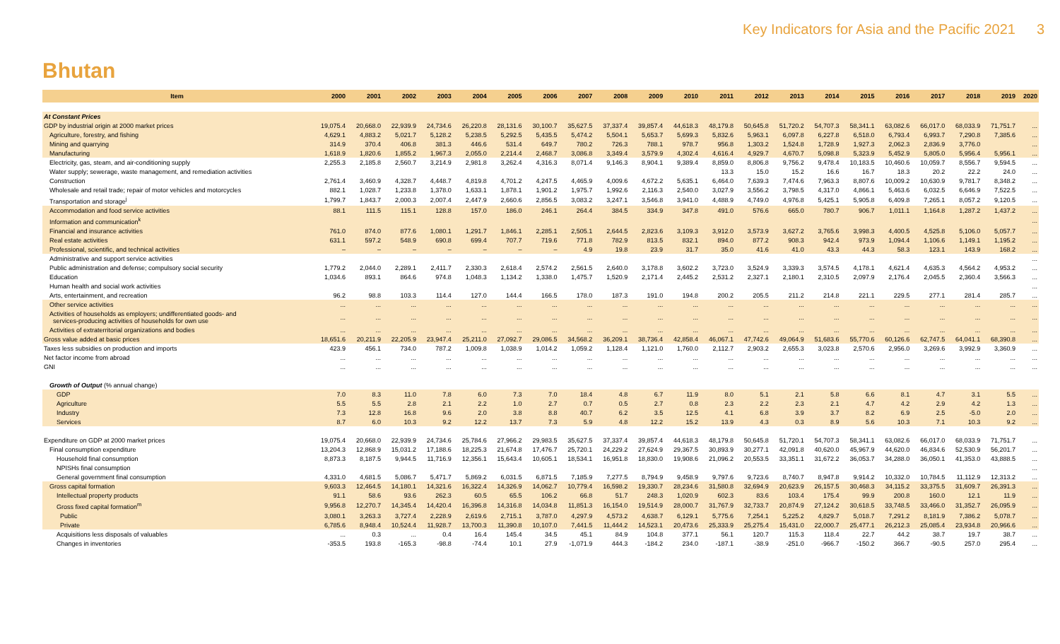Key Indicators for Asia and the Pacific 2021 3
Bhutan
| Item | 2000 | 2001 | 2002 | 2003 | 2004 | 2005 | 2006 | 2007 | 2008 | 2009 | 2010 | 2011 | 2012 | 2013 | 2014 | 2015 | 2016 | 2017 | 2018 | 2019 | 2020 |
| --- | --- | --- | --- | --- | --- | --- | --- | --- | --- | --- | --- | --- | --- | --- | --- | --- | --- | --- | --- | --- | --- |
| At Constant Prices | | | | | | | | | | | | | | | | | | | | | |
| GDP by industrial origin at 2000 market prices | 19,075.4 | 20,668.0 | 22,939.9 | 24,734.6 | 26,220.8 | 28,131.6 | 30,100.7 | 35,627.5 | 37,337.4 | 39,857.4 | 44,618.3 | 48,179.8 | 50,645.8 | 51,720.2 | 54,707.3 | 58,341.1 | 63,082.6 | 66,017.0 | 68,033.9 | 71,751.7 | ... |
| Agriculture, forestry, and fishing | 4,629.1 | 4,883.2 | 5,021.7 | 5,128.2 | 5,238.5 | 5,292.5 | 5,435.5 | 5,474.2 | 5,504.1 | 5,653.7 | 5,699.3 | 5,832.6 | 5,963.1 | 6,097.8 | 6,227.8 | 6,518.0 | 6,793.4 | 6,993.7 | 7,290.8 | 7,385.6 | ... |
| Mining and quarrying | 314.9 | 370.4 | 406.8 | 381.3 | 446.6 | 531.4 | 649.7 | 780.2 | 726.3 | 788.1 | 978.7 | 956.8 | 1,303.2 | 1,524.8 | 1,728.9 | 1,927.3 | 2,062.3 | 2,836.9 | 3,776.0 | | ... |
| Manufacturing | 1,618.9 | 1,820.6 | 1,855.2 | 1,967.3 | 2,055.0 | 2,214.4 | 2,468.7 | 3,086.8 | 3,349.4 | 3,579.9 | 4,302.4 | 4,616.4 | 4,929.7 | 4,670.7 | 5,098.8 | 5,323.9 | 5,452.9 | 5,805.0 | 5,956.4 | 5,956.1 | ... |
| Electricity, gas, steam, and air-conditioning supply | 2,255.3 | 2,185.8 | 2,560.7 | 3,214.9 | 2,981.8 | 3,262.4 | 4,316.3 | 8,071.4 | 9,146.3 | 8,904.1 | 9,389.4 | 8,859.0 | 8,806.8 | 9,756.2 | 9,478.4 | 10,183.5 | 10,460.6 | 10,059.7 | 8,556.7 | 9,594.5 | ... |
| Water supply; sewerage, waste management, and remediation activities | | | | | | | | | | | | 13.3 | 15.0 | 15.2 | 16.6 | 16.7 | 18.3 | 20.2 | 22.2 | 24.0 | ... |
| Construction | 2,761.4 | 3,460.9 | 4,328.7 | 4,448.7 | 4,819.8 | 4,701.2 | 4,247.5 | 4,465.9 | 4,009.6 | 4,672.2 | 5,635.1 | 6,464.0 | 7,639.3 | 7,474.6 | 7,963.3 | 8,807.6 | 10,009.2 | 10,630.9 | 9,781.7 | 8,348.2 | ... |
| Wholesale and retail trade; repair of motor vehicles and motorcycles | 882.1 | 1,028.7 | 1,233.8 | 1,378.0 | 1,633.1 | 1,878.1 | 1,901.2 | 1,975.7 | 1,992.6 | 2,116.3 | 2,540.0 | 3,027.9 | 3,556.2 | 3,798.5 | 4,317.0 | 4,866.1 | 5,463.6 | 6,032.5 | 6,646.9 | 7,522.5 | ... |
| Transportation and storage<sup>j</sup> | 1,799.7 | 1,843.7 | 2,000.3 | 2,007.4 | 2,447.9 | 2,660.6 | 2,856.5 | 3,083.2 | 3,247.1 | 3,546.8 | 3,941.0 | 4,488.9 | 4,749.0 | 4,976.8 | 5,425.1 | 5,905.8 | 6,409.8 | 7,265.1 | 8,057.2 | 9,120.5 | ... |
| Accommodation and food service activities | 88.1 | 111.5 | 115.1 | 128.8 | 157.0 | 186.0 | 246.1 | 264.4 | 384.5 | 334.9 | 347.8 | 491.0 | 576.6 | 665.0 | 780.7 | 906.7 | 1,011.1 | 1,164.8 | 1,287.2 | 1,437.2 | ... |
| Information and communication<sup>k</sup> | | | | | | | | | | | | | | | | | | | | | ... |
| Financial and insurance activities | 761.0 | 874.0 | 877.6 | 1,080.1 | 1,291.7 | 1,846.1 | 2,285.1 | 2,505.1 | 2,644.5 | 2,823.6 | 3,109.3 | 3,912.0 | 3,573.9 | 3,627.2 | 3,765.6 | 3,998.3 | 4,400.5 | 4,525.8 | 5,106.0 | 5,057.7 | ... |
| Real estate activities | 631.1 | 597.2 | 548.9 | 690.8 | 699.4 | 707.7 | 719.6 | 771.8 | 782.9 | 813.5 | 832.1 | 894.0 | 877.2 | 908.3 | 942.4 | 973.9 | 1,094.4 | 1,106.6 | 1,149.1 | 1,195.2 | ... |
| Professional, scientific, and technical activities | – | – | – | – | – | – | – | 4.9 | 19.8 | 23.9 | 31.7 | 35.0 | 41.6 | 41.0 | 43.3 | 44.3 | 58.3 | 123.1 | 143.9 | 168.2 | ... |
| Administrative and support service activities | | | | | | | | | | | | | | | | | | | | | ... |
| Public administration and defense; compulsory social security | 1,779.2 | 2,044.0 | 2,289.1 | 2,411.7 | 2,330.3 | 2,618.4 | 2,574.2 | 2,561.5 | 2,640.0 | 3,178.8 | 3,602.2 | 3,723.0 | 3,524.9 | 3,339.3 | 3,574.5 | 4,178.1 | 4,621.4 | 4,635.3 | 4,564.2 | 4,953.2 | ... |
| Education | 1,034.6 | 893.1 | 864.6 | 974.8 | 1,048.3 | 1,134.2 | 1,338.0 | 1,475.7 | 1,520.9 | 2,171.4 | 2,445.2 | 2,531.2 | 2,327.1 | 2,180.1 | 2,310.5 | 2,097.9 | 2,176.4 | 2,045.5 | 2,360.4 | 3,566.3 | ... |
| Human health and social work activities | | | | | | | | | | | | | | | | | | | | | ... |
| Arts, entertainment, and recreation | 96.2 | 98.8 | 103.3 | 114.4 | 127.0 | 144.4 | 166.5 | 178.0 | 187.3 | 191.0 | 194.8 | 200.2 | 205.5 | 211.2 | 214.8 | 221.1 | 229.5 | 277.1 | 281.4 | 285.7 | ... |
| Other service activities | ... | ... | ... | ... | ... | ... | ... | ... | ... | ... | ... | ... | ... | ... | ... | ... | ... | ... | ... | ... | ... |
| Activities of households as employers; undifferentiated goods- and services-producing activities of households for own use | ... | ... | ... | ... | ... | ... | ... | ... | ... | ... | ... | ... | ... | ... | ... | ... | ... | ... | ... | ... | ... |
| Activities of extraterritorial organizations and bodies | ... | ... | ... | ... | ... | ... | ... | ... | ... | ... | ... | ... | ... | ... | ... | ... | ... | ... | ... | ... | ... |
| Gross value added at basic prices | 18,651.6 | 20,211.9 | 22,205.9 | 23,947.4 | 25,211.0 | 27,092.7 | 29,086.5 | 34,568.2 | 36,209.1 | 38,736.4 | 42,858.4 | 46,067.1 | 47,742.6 | 49,064.9 | 51,683.6 | 55,770.6 | 60,126.6 | 62,747.5 | 64,041.1 | 68,390.8 | ... |
| Taxes less subsidies on production and imports | 423.9 | 456.1 | 734.0 | 787.2 | 1,009.8 | 1,038.9 | 1,014.2 | 1,059.2 | 1,128.4 | 1,121.0 | 1,760.0 | 2,112.7 | 2,903.2 | 2,655.3 | 3,023.8 | 2,570.6 | 2,956.0 | 3,269.6 | 3,992.9 | 3,360.9 | ... |
| Net factor income from abroad | ... | ... | ... | ... | ... | ... | ... | ... | ... | ... | ... | ... | ... | ... | ... | ... | ... | ... | ... | ... | ... |
| GNI | ... | ... | ... | ... | ... | ... | ... | ... | ... | ... | ... | ... | ... | ... | ... | ... | ... | ... | ... | ... | ... |
| Growth of Output (% annual change) | | | | | | | | | | | | | | | | | | | | | |
| GDP | 7.0 | 8.3 | 11.0 | 7.8 | 6.0 | 7.3 | 7.0 | 18.4 | 4.8 | 6.7 | 11.9 | 8.0 | 5.1 | 2.1 | 5.8 | 6.6 | 8.1 | 4.7 | 3.1 | 5.5 | ... |
| Agriculture | 5.5 | 5.5 | 2.8 | 2.1 | 2.2 | 1.0 | 2.7 | 0.7 | 0.5 | 2.7 | 0.8 | 2.3 | 2.2 | 2.3 | 2.1 | 4.7 | 4.2 | 2.9 | 4.2 | 1.3 | ... |
| Industry | 7.3 | 12.8 | 16.8 | 9.6 | 2.0 | 3.8 | 8.8 | 40.7 | 6.2 | 3.5 | 12.5 | 4.1 | 6.8 | 3.9 | 3.7 | 8.2 | 6.9 | 2.5 | -5.0 | 2.0 | ... |
| Services | 8.7 | 6.0 | 10.3 | 9.2 | 12.2 | 13.7 | 7.3 | 5.9 | 4.8 | 12.2 | 15.2 | 13.9 | 4.3 | 0.3 | 8.9 | 5.6 | 10.3 | 7.1 | 10.3 | 9.2 | ... |
| Expenditure on GDP at 2000 market prices | 19,075.4 | 20,668.0 | 22,939.9 | 24,734.6 | 25,784.6 | 27,966.2 | 29,983.5 | 35,627.5 | 37,337.4 | 39,857.4 | 44,618.3 | 48,179.8 | 50,645.8 | 51,720.1 | 54,707.3 | 58,341.1 | 63,082.6 | 66,017.0 | 68,033.9 | 71,751.7 | ... |
| Final consumption expenditure | 13,204.3 | 12,868.9 | 15,031.2 | 17,188.6 | 18,225.3 | 21,674.8 | 17,476.7 | 25,720.1 | 24,229.2 | 27,624.9 | 29,367.5 | 30,893.9 | 30,277.1 | 42,091.8 | 40,620.0 | 45,967.9 | 44,620.0 | 46,834.6 | 52,530.9 | 56,201.7 | ... |
| Household final consumption | 8,873.3 | 8,187.5 | 9,944.5 | 11,716.9 | 12,356.1 | 15,643.4 | 10,605.1 | 18,534.1 | 16,951.8 | 18,830.0 | 19,908.6 | 21,096.2 | 20,553.5 | 33,351.1 | 31,672.2 | 36,053.7 | 34,288.0 | 36,050.1 | 41,353.0 | 43,888.5 | ... |
| NPISHs final consumption | | | | | | | | | | | | | | | | | | | | | ... |
| General government final consumption | 4,331.0 | 4,681.5 | 5,086.7 | 5,471.7 | 5,869.2 | 6,031.5 | 6,871.5 | 7,185.9 | 7,277.5 | 8,794.9 | 9,458.9 | 9,797.6 | 9,723.6 | 8,740.7 | 8,947.8 | 9,914.2 | 10,332.0 | 10,784.5 | 11,112.9 | 12,313.2 | ... |
| Gross capital formation | 9,603.3 | 12,464.5 | 14,180.1 | 14,321.6 | 16,322.4 | 14,326.9 | 14,062.7 | 10,779.4 | 16,598.2 | 19,330.7 | 28,234.6 | 31,580.8 | 32,694.9 | 20,623.9 | 26,157.5 | 30,468.3 | 34,115.2 | 33,375.5 | 31,609.7 | 26,391.3 | ... |
| Intellectual property products | 91.1 | 58.6 | 93.6 | 262.3 | 60.5 | 65.5 | 106.2 | 66.8 | 51.7 | 248.3 | 1,020.9 | 602.3 | 83.6 | 103.4 | 175.4 | 99.9 | 200.8 | 160.0 | 12.1 | 11.9 | ... |
| Gross fixed capital formation<sup>m</sup> | 9,956.8 | 12,270.7 | 14,345.4 | 14,420.4 | 16,396.8 | 14,316.8 | 14,034.8 | 11,851.3 | 16,154.0 | 19,514.9 | 28,000.7 | 31,767.9 | 32,733.7 | 20,874.9 | 27,124.2 | 30,618.5 | 33,748.5 | 33,466.0 | 31,352.7 | 26,095.9 | ... |
| Public | 3,080.1 | 3,263.3 | 3,727.4 | 2,228.9 | 2,619.6 | 2,715.1 | 3,787.0 | 4,297.9 | 4,573.2 | 4,638.7 | 6,129.1 | 5,775.6 | 7,254.1 | 5,225.2 | 4,829.7 | 5,018.7 | 7,291.2 | 8,181.9 | 7,386.2 | 5,078.7 | ... |
| Private | 6,785.6 | 8,948.4 | 10,524.4 | 11,928.7 | 13,700.3 | 11,390.8 | 10,107.0 | 7,441.5 | 11,444.2 | 14,523.1 | 20,473.6 | 25,333.9 | 25,275.4 | 15,431.0 | 22,000.7 | 25,477.1 | 26,212.3 | 25,085.4 | 23,934.8 | 20,966.6 | ... |
| Acquisitions less disposals of valuables | ... | 0.3 | ... | 0.4 | 16.4 | 145.4 | 34.5 | 45.1 | 84.9 | 104.8 | 377.1 | 56.1 | 120.7 | 115.3 | 118.4 | 22.7 | 44.2 | 38.7 | 19.7 | 38.7 | ... |
| Changes in inventories | -353.5 | 193.8 | -165.3 | -98.8 | -74.4 | 10.1 | 27.9 | -1,071.9 | 444.3 | -184.2 | 234.0 | -187.1 | -38.9 | -251.0 | -966.7 | -150.2 | 366.7 | -90.5 | 257.0 | 295.4 | ... |